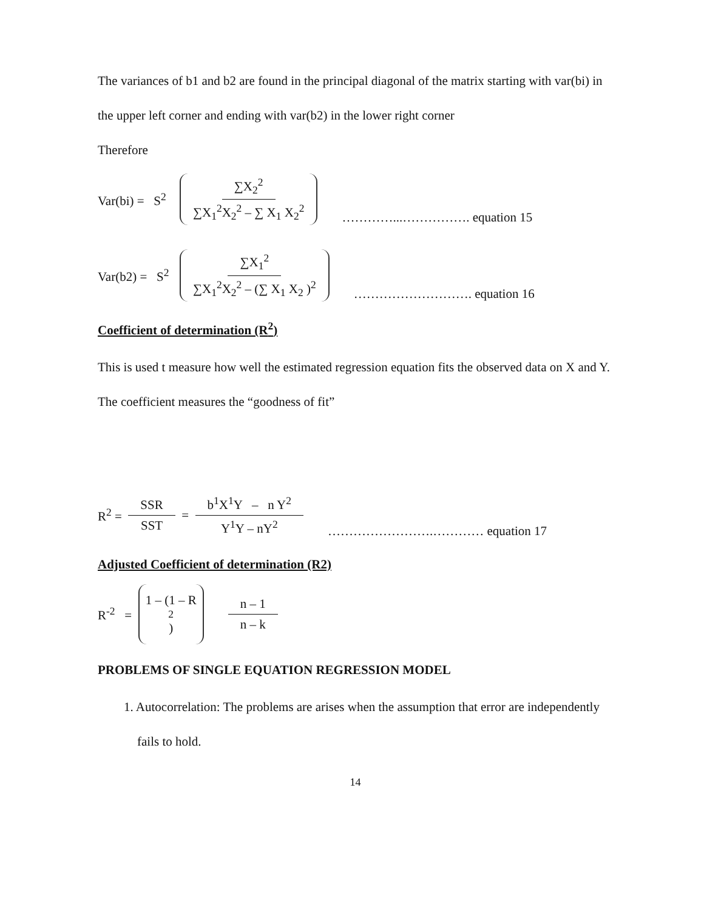The variances of b1 and b2 are found in the principal diagonal of the matrix starting with var(bi) in the upper left corner and ending with var(b2) in the lower right corner
Therefore
Var(bi) = S<sup>2</sup> ∑X<sub>2</sub><sup>2</sup> ∑X<sub>1</sub><sup>2</sup>X<sub>2</sub><sup>2</sup> – ∑ X<sub>1</sub> X<sub>2</sub><sup>2</sup> …………...……………. equation 15
Var(b2) = S<sup>2</sup> ∑X<sub>1</sub><sup>2</sup> ∑X<sub>1</sub><sup>2</sup>X<sub>2</sub><sup>2</sup> – (∑ X<sub>1</sub> X<sub>2</sub> )<sup>2</sup> ………………………. equation 16
Coefficient of determination (R<sup>2</sup>)
This is used t measure how well the estimated regression equation fits the observed data on X and Y. The coefficient measures the “goodness of fit”
R<sup>2</sup> = SSR SST = b<sup>1</sup>X<sup>1</sup>Y – n Y<sup>2</sup> Y<sup>1</sup>Y – nY<sup>2</sup> …………………….………… equation 17
Adjusted Coefficient of determination (R2)
R<sup>-2</sup> = 1 – (1 – R<sup>2</sup>) n – 1 n – k
PROBLEMS OF SINGLE EQUATION REGRESSION MODEL
1. Autocorrelation: The problems are arises when the assumption that error are independently fails to hold.
14